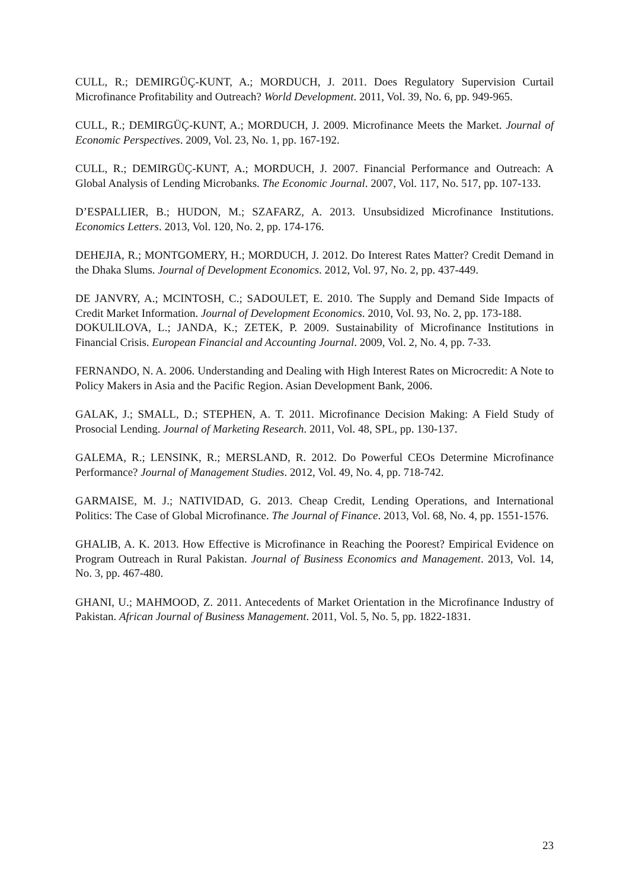CULL, R.; DEMIRGÜÇ-KUNT, A.; MORDUCH, J. 2011. Does Regulatory Supervision Curtail Microfinance Profitability and Outreach? World Development. 2011, Vol. 39, No. 6, pp. 949-965.
CULL, R.; DEMIRGÜÇ-KUNT, A.; MORDUCH, J. 2009. Microfinance Meets the Market. Journal of Economic Perspectives. 2009, Vol. 23, No. 1, pp. 167-192.
CULL, R.; DEMIRGÜÇ-KUNT, A.; MORDUCH, J. 2007. Financial Performance and Outreach: A Global Analysis of Lending Microbanks. The Economic Journal. 2007, Vol. 117, No. 517, pp. 107-133.
D’ESPALLIER, B.; HUDON, M.; SZAFARZ, A. 2013. Unsubsidized Microfinance Institutions. Economics Letters. 2013, Vol. 120, No. 2, pp. 174-176.
DEHEJIA, R.; MONTGOMERY, H.; MORDUCH, J. 2012. Do Interest Rates Matter? Credit Demand in the Dhaka Slums. Journal of Development Economics. 2012, Vol. 97, No. 2, pp. 437-449.
DE JANVRY, A.; MCINTOSH, C.; SADOULET, E. 2010. The Supply and Demand Side Impacts of Credit Market Information. Journal of Development Economics. 2010, Vol. 93, No. 2, pp. 173-188.
DOKULILOVA, L.; JANDA, K.; ZETEK, P. 2009. Sustainability of Microfinance Institutions in Financial Crisis. European Financial and Accounting Journal. 2009, Vol. 2, No. 4, pp. 7-33.
FERNANDO, N. A. 2006. Understanding and Dealing with High Interest Rates on Microcredit: A Note to Policy Makers in Asia and the Pacific Region. Asian Development Bank, 2006.
GALAK, J.; SMALL, D.; STEPHEN, A. T. 2011. Microfinance Decision Making: A Field Study of Prosocial Lending. Journal of Marketing Research. 2011, Vol. 48, SPL, pp. 130-137.
GALEMA, R.; LENSINK, R.; MERSLAND, R. 2012. Do Powerful CEOs Determine Microfinance Performance? Journal of Management Studies. 2012, Vol. 49, No. 4, pp. 718-742.
GARMAISE, M. J.; NATIVIDAD, G. 2013. Cheap Credit, Lending Operations, and International Politics: The Case of Global Microfinance. The Journal of Finance. 2013, Vol. 68, No. 4, pp. 1551-1576.
GHALIB, A. K. 2013. How Effective is Microfinance in Reaching the Poorest? Empirical Evidence on Program Outreach in Rural Pakistan. Journal of Business Economics and Management. 2013, Vol. 14, No. 3, pp. 467-480.
GHANI, U.; MAHMOOD, Z. 2011. Antecedents of Market Orientation in the Microfinance Industry of Pakistan. African Journal of Business Management. 2011, Vol. 5, No. 5, pp. 1822-1831.
23